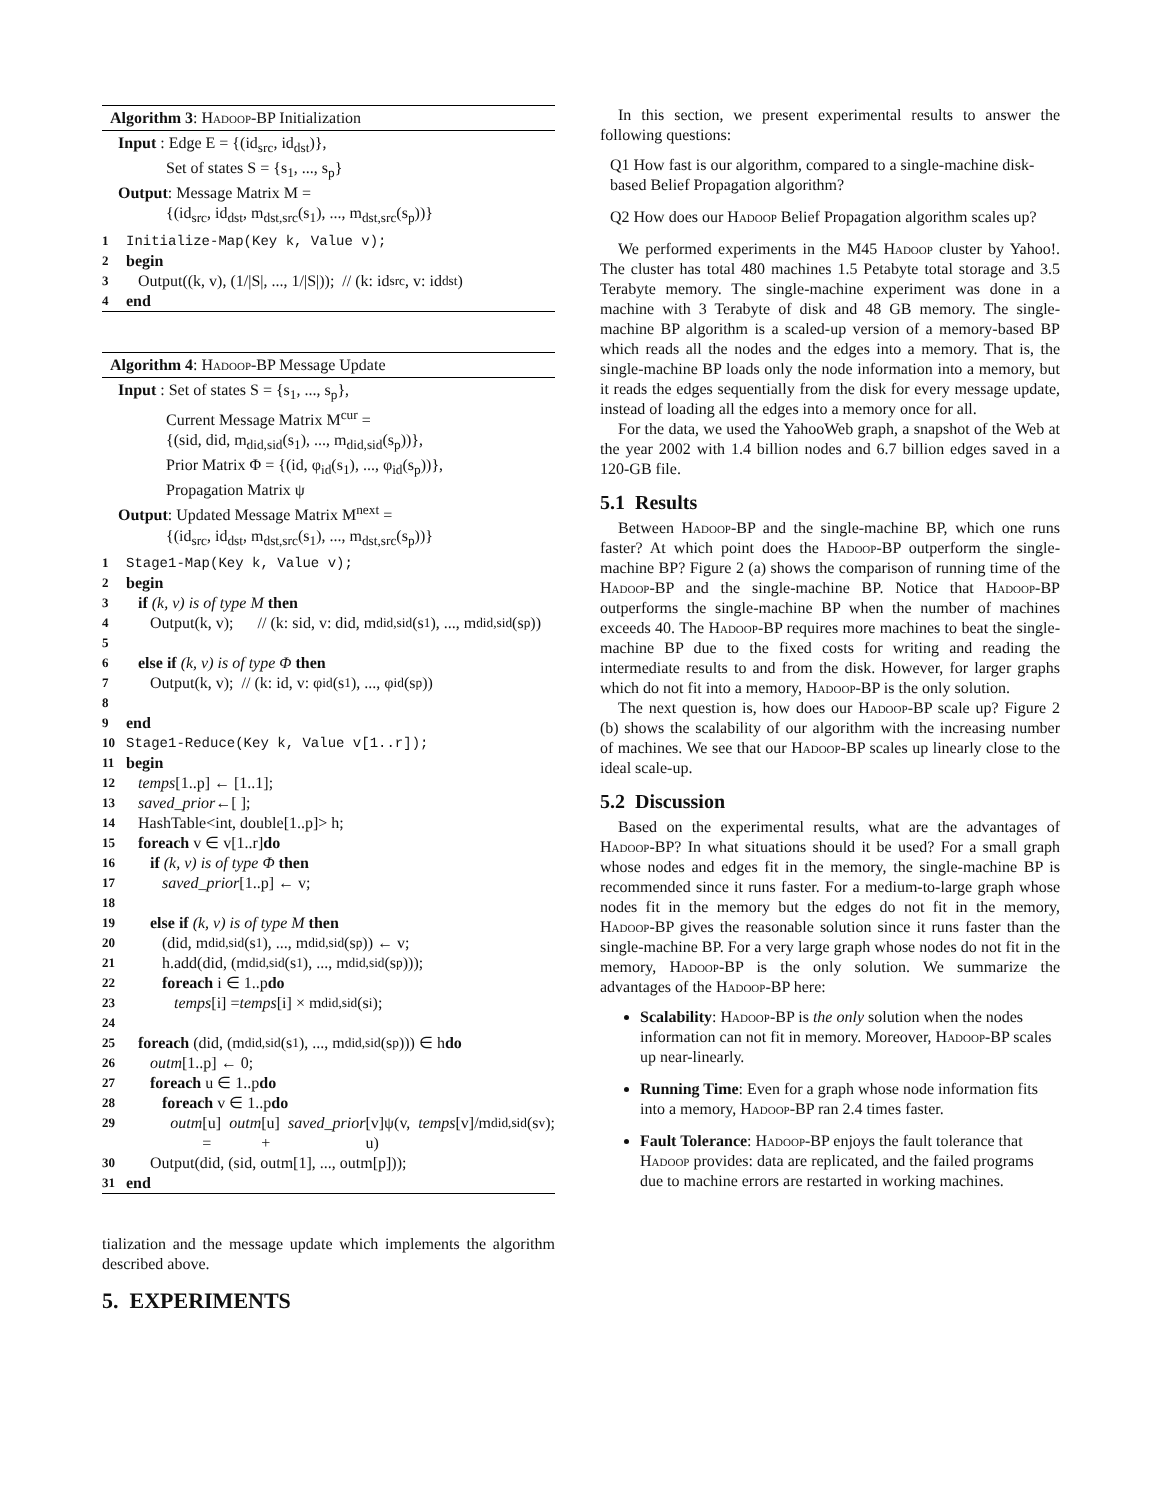Algorithm 3: Hadoop-BP Initialization
Input : Edge E = {(id<sub>src</sub>, id<sub>dst</sub>)},
Set of states S = {s<sub>1</sub>, ..., s<sub>p</sub>}
Output: Message Matrix M =
{(id<sub>src</sub>, id<sub>dst</sub>, m<sub>dst,src</sub>(s<sub>1</sub>), ..., m<sub>dst,src</sub>(s<sub>p</sub>))}
1 Initialize-Map(Key k, Value v);
2 begin
3 Output((k, v), (1/|S|, ..., 1/|S|)); // (k: id<sub>src</sub>, v: id<sub>dst</sub>)
4 end
Algorithm 4: Hadoop-BP Message Update
Input : Set of states S = {s<sub>1</sub>, ..., s<sub>p</sub>},
Current Message Matrix M<sup>cur</sup> =
{(sid, did, m<sub>did,sid</sub>(s<sub>1</sub>), ..., m<sub>did,sid</sub>(s<sub>p</sub>))},
Prior Matrix Φ = {(id, φ<sub>id</sub>(s<sub>1</sub>), ..., φ<sub>id</sub>(s<sub>p</sub>))},
Propagation Matrix ψ
Output: Updated Message Matrix M<sup>next</sup> =
{(id<sub>src</sub>, id<sub>dst</sub>, m<sub>dst,src</sub>(s<sub>1</sub>), ..., m<sub>dst,src</sub>(s<sub>p</sub>))}
1 Stage1-Map(Key k, Value v);
2 begin
3 if (k, v) is of type M then
4 Output(k, v); // (k: sid, v: did, m<sub>did,sid</sub>(s<sub>1</sub>), ..., m<sub>did,sid</sub>(s<sub>p</sub>))
5
6 else if (k, v) is of type Φ then
7 Output(k, v); // (k: id, v: φ<sub>id</sub>(s<sub>1</sub>), ..., φ<sub>id</sub>(s<sub>p</sub>))
8
9 end
10 Stage1-Reduce(Key k, Value v[1..r]);
11 begin
12 temps [1..p] ← [1..1];
13 saved_prior ←[ ];
14 HashTable<int, double[1..p]> h;
15 foreach v ∈ v[1..r] do
16 if (k, v) is of type Φ then
17 saved_prior [1..p] ← v;
18
19 else if (k, v) is of type M then
20 (did, m<sub>did,sid</sub>(s<sub>1</sub>), ..., m<sub>did,sid</sub>(s<sub>p</sub>)) ← v;
21 h.add(did, (m<sub>did,sid</sub>(s<sub>1</sub>), ..., m<sub>did,sid</sub>(s<sub>p</sub>)));
22 foreach i ∈ 1..p do
23 temps [i] = temps [i] × m<sub>did,sid</sub>(s<sub>i</sub>);
24
25 foreach (did, (m<sub>did,sid</sub>(s<sub>1</sub>), ..., m<sub>did,sid</sub>(s<sub>p</sub>))) ∈ h do
26 outm [1..p] ← 0;
27 foreach u ∈ 1..p do
28 foreach v ∈ 1..p do
29 outm [u] = outm [u] + saved_prior [v]ψ(v, u) temps [v]/m<sub>did,sid</sub>(s<sub>v</sub>);
30 Output(did, (sid, outm[1], ..., outm[p]));
31 end
tialization and the message update which implements the algorithm described above.
5. EXPERIMENTS
In this section, we present experimental results to answer the following questions:
Q1 How fast is our algorithm, compared to a single-machine disk-based Belief Propagation algorithm?
Q2 How does our Hadoop Belief Propagation algorithm scales up?
We performed experiments in the M45 Hadoop cluster by Yahoo!. The cluster has total 480 machines 1.5 Petabyte total storage and 3.5 Terabyte memory. The single-machine experiment was done in a machine with 3 Terabyte of disk and 48 GB memory. The single-machine BP algorithm is a scaled-up version of a memory-based BP which reads all the nodes and the edges into a memory. That is, the single-machine BP loads only the node information into a memory, but it reads the edges sequentially from the disk for every message update, instead of loading all the edges into a memory once for all.
For the data, we used the YahooWeb graph, a snapshot of the Web at the year 2002 with 1.4 billion nodes and 6.7 billion edges saved in a 120-GB file.
5.1 Results
Between Hadoop-BP and the single-machine BP, which one runs faster? At which point does the Hadoop-BP outperform the single-machine BP? Figure 2 (a) shows the comparison of running time of the Hadoop-BP and the single-machine BP. Notice that Hadoop-BP outperforms the single-machine BP when the number of machines exceeds 40. The Hadoop-BP requires more machines to beat the single-machine BP due to the fixed costs for writing and reading the intermediate results to and from the disk. However, for larger graphs which do not fit into a memory, Hadoop-BP is the only solution.
The next question is, how does our Hadoop-BP scale up? Figure 2 (b) shows the scalability of our algorithm with the increasing number of machines. We see that our Hadoop-BP scales up linearly close to the ideal scale-up.
5.2 Discussion
Based on the experimental results, what are the advantages of Hadoop-BP? In what situations should it be used? For a small graph whose nodes and edges fit in the memory, the single-machine BP is recommended since it runs faster. For a medium-to-large graph whose nodes fit in the memory but the edges do not fit in the memory, Hadoop-BP gives the reasonable solution since it runs faster than the single-machine BP. For a very large graph whose nodes do not fit in the memory, Hadoop-BP is the only solution. We summarize the advantages of the Hadoop-BP here:
Scalability: Hadoop-BP is the only solution when the nodes information can not fit in memory. Moreover, Hadoop-BP scales up near-linearly.
Running Time: Even for a graph whose node information fits into a memory, Hadoop-BP ran 2.4 times faster.
Fault Tolerance: Hadoop-BP enjoys the fault tolerance that Hadoop provides: data are replicated, and the failed programs due to machine errors are restarted in working machines.